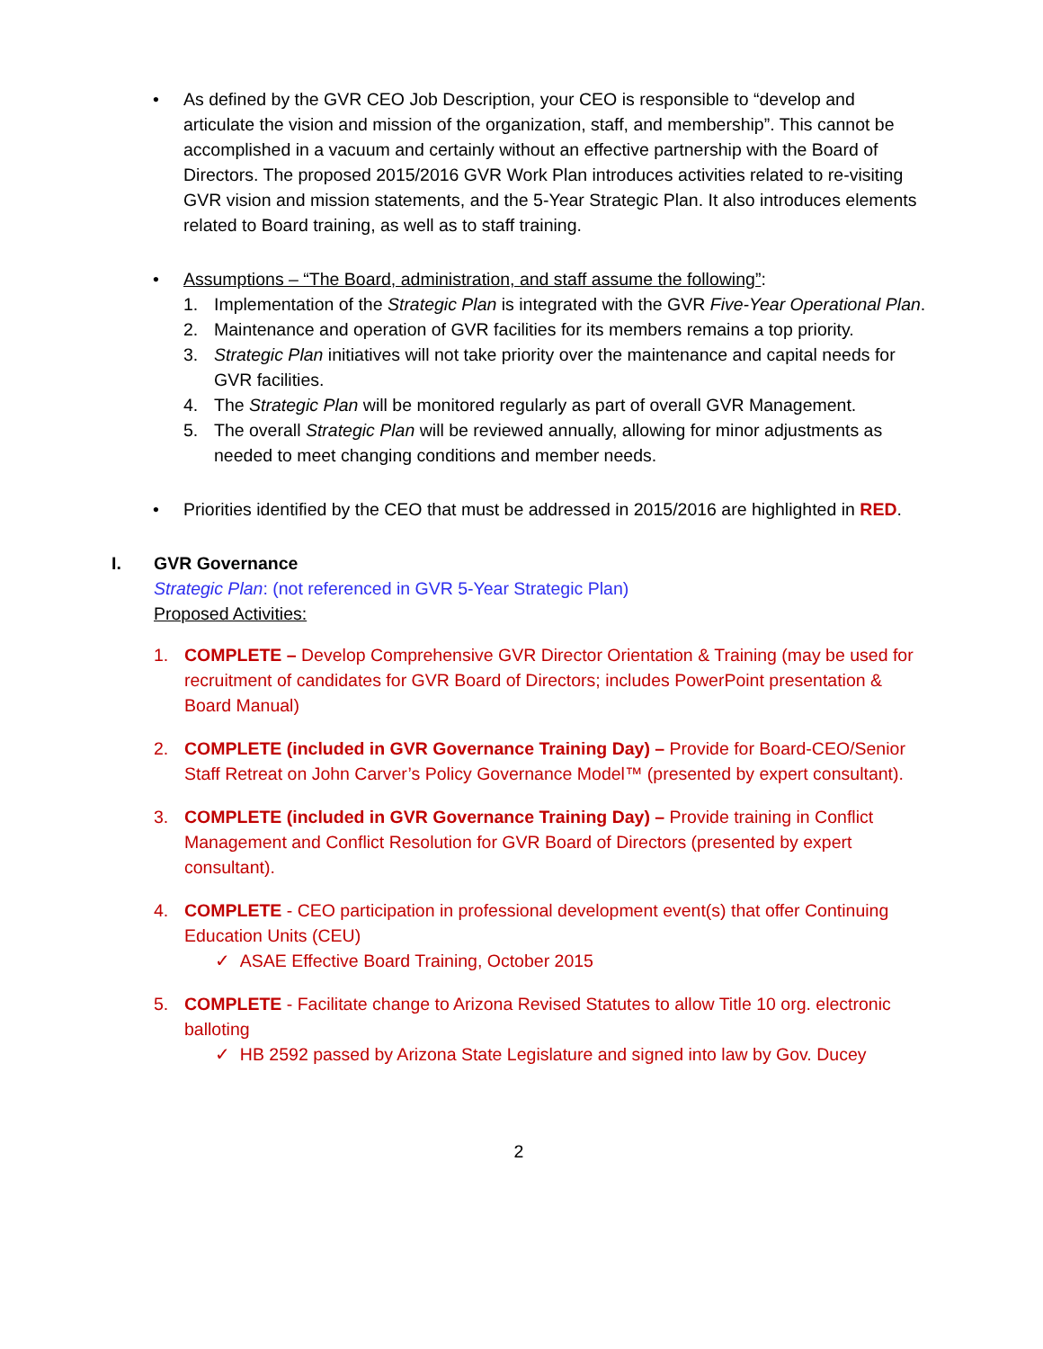• As defined by the GVR CEO Job Description, your CEO is responsible to “develop and articulate the vision and mission of the organization, staff, and membership”. This cannot be accomplished in a vacuum and certainly without an effective partnership with the Board of Directors. The proposed 2015/2016 GVR Work Plan introduces activities related to re-visiting GVR vision and mission statements, and the 5-Year Strategic Plan. It also introduces elements related to Board training, as well as to staff training.
• Assumptions – “The Board, administration, and staff assume the following”:
1. Implementation of the Strategic Plan is integrated with the GVR Five-Year Operational Plan.
2. Maintenance and operation of GVR facilities for its members remains a top priority.
3. Strategic Plan initiatives will not take priority over the maintenance and capital needs for GVR facilities.
4. The Strategic Plan will be monitored regularly as part of overall GVR Management.
5. The overall Strategic Plan will be reviewed annually, allowing for minor adjustments as needed to meet changing conditions and member needs.
• Priorities identified by the CEO that must be addressed in 2015/2016 are highlighted in RED.
I. GVR Governance
Strategic Plan: (not referenced in GVR 5-Year Strategic Plan)
Proposed Activities:
1. COMPLETE – Develop Comprehensive GVR Director Orientation & Training (may be used for recruitment of candidates for GVR Board of Directors; includes PowerPoint presentation & Board Manual)
2. COMPLETE (included in GVR Governance Training Day) – Provide for Board-CEO/Senior Staff Retreat on John Carver’s Policy Governance Model™ (presented by expert consultant).
3. COMPLETE (included in GVR Governance Training Day) – Provide training in Conflict Management and Conflict Resolution for GVR Board of Directors (presented by expert consultant).
4. COMPLETE - CEO participation in professional development event(s) that offer Continuing Education Units (CEU)
✓ ASAE Effective Board Training, October 2015
5. COMPLETE - Facilitate change to Arizona Revised Statutes to allow Title 10 org. electronic balloting
✓ HB 2592 passed by Arizona State Legislature and signed into law by Gov. Ducey
2